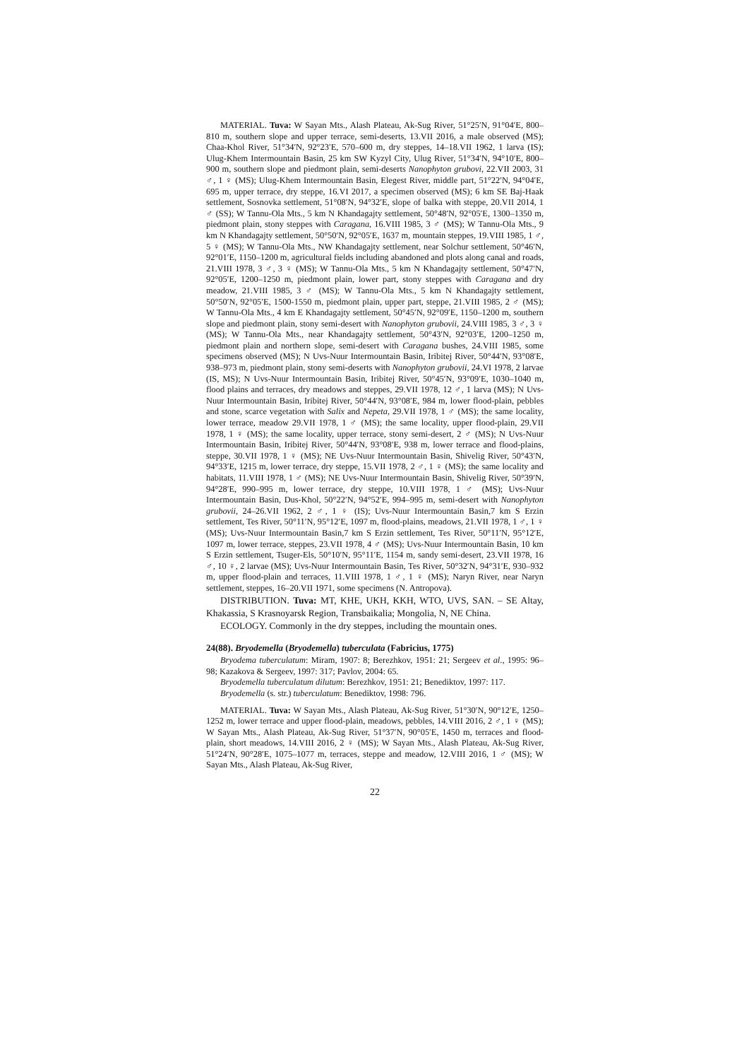MATERIAL. Tuva: W Sayan Mts., Alash Plateau, Ak-Sug River, 51°25′N, 91°04′E, 800–810 m, southern slope and upper terrace, semi-deserts, 13.VII 2016, a male observed (MS); Chaa-Khol River, 51°34′N, 92°23′E, 570–600 m, dry steppes, 14–18.VII 1962, 1 larva (IS); Ulug-Khem Intermountain Basin, 25 km SW Kyzyl City, Ulug River, 51°34′N, 94°10′E, 800–900 m, southern slope and piedmont plain, semi-deserts Nanophyton grubovi, 22.VII 2003, 31 ♂, 1 ♀ (MS); Ulug-Khem Intermountain Basin, Elegest River, middle part, 51°22′N, 94°04′E, 695 m, upper terrace, dry steppe, 16.VI 2017, a specimen observed (MS); 6 km SE Baj-Haak settlement, Sosnovka settlement, 51°08′N, 94°32′E, slope of balka with steppe, 20.VII 2014, 1 ♂ (SS); W Tannu-Ola Mts., 5 km N Khandagajty settlement, 50°48′N, 92°05′E, 1300–1350 m, piedmont plain, stony steppes with Caragana, 16.VIII 1985, 3 ♂ (MS); W Tannu-Ola Mts., 9 km N Khandagajty settlement, 50°50′N, 92°05′E, 1637 m, mountain steppes, 19.VIII 1985, 1 ♂, 5 ♀ (MS); W Tannu-Ola Mts., NW Khandagajty settlement, near Solchur settlement, 50°46′N, 92°01′E, 1150–1200 m, agricultural fields including abandoned and plots along canal and roads, 21.VIII 1978, 3 ♂, 3 ♀ (MS); W Tannu-Ola Mts., 5 km N Khandagajty settlement, 50°47′N, 92°05′E, 1200–1250 m, piedmont plain, lower part, stony steppes with Caragana and dry meadow, 21.VIII 1985, 3 ♂ (MS); W Tannu-Ola Mts., 5 km N Khandagajty settlement, 50°50′N, 92°05′E, 1500-1550 m, piedmont plain, upper part, steppe, 21.VIII 1985, 2 ♂ (MS); W Tannu-Ola Mts., 4 km E Khandagajty settlement, 50°45′N, 92°09′E, 1150–1200 m, southern slope and piedmont plain, stony semi-desert with Nanophyton grubovii, 24.VIII 1985, 3 ♂, 3 ♀ (MS); W Tannu-Ola Mts., near Khandagajty settlement, 50°43′N, 92°03′E, 1200–1250 m, piedmont plain and northern slope, semi-desert with Caragana bushes, 24.VIII 1985, some specimens observed (MS); N Uvs-Nuur Intermountain Basin, Iribitej River, 50°44′N, 93°08′E, 938–973 m, piedmont plain, stony semi-deserts with Nanophyton grubovii, 24.VI 1978, 2 larvae (IS, MS); N Uvs-Nuur Intermountain Basin, Iribitej River, 50°45′N, 93°09′E, 1030–1040 m, flood plains and terraces, dry meadows and steppes, 29.VII 1978, 12 ♂, 1 larva (MS); N Uvs-Nuur Intermountain Basin, Iribitej River, 50°44′N, 93°08′E, 984 m, lower flood-plain, pebbles and stone, scarce vegetation with Salix and Nepeta, 29.VII 1978, 1 ♂ (MS); the same locality, lower terrace, meadow 29.VII 1978, 1 ♂ (MS); the same locality, upper flood-plain, 29.VII 1978, 1 ♀ (MS); the same locality, upper terrace, stony semi-desert, 2 ♂ (MS); N Uvs-Nuur Intermountain Basin, Iribitej River, 50°44′N, 93°08′E, 938 m, lower terrace and flood-plains, steppe, 30.VII 1978, 1 ♀ (MS); NE Uvs-Nuur Intermountain Basin, Shivelig River, 50°43′N, 94°33′E, 1215 m, lower terrace, dry steppe, 15.VII 1978, 2 ♂, 1 ♀ (MS); the same locality and habitats, 11.VIII 1978, 1 ♂ (MS); NE Uvs-Nuur Intermountain Basin, Shivelig River, 50°39′N, 94°28′E, 990–995 m, lower terrace, dry steppe, 10.VIII 1978, 1 ♂ (MS); Uvs-Nuur Intermountain Basin, Dus-Khol, 50°22′N, 94°52′E, 994–995 m, semi-desert with Nanophyton grubovii, 24–26.VII 1962, 2 ♂, 1 ♀ (IS); Uvs-Nuur Intermountain Basin,7 km S Erzin settlement, Tes River, 50°11′N, 95°12′E, 1097 m, flood-plains, meadows, 21.VII 1978, 1 ♂, 1 ♀ (MS); Uvs-Nuur Intermountain Basin,7 km S Erzin settlement, Tes River, 50°11′N, 95°12′E, 1097 m, lower terrace, steppes, 23.VII 1978, 4 ♂ (MS); Uvs-Nuur Intermountain Basin, 10 km S Erzin settlement, Tsuger-Els, 50°10′N, 95°11′E, 1154 m, sandy semi-desert, 23.VII 1978, 16 ♂, 10 ♀, 2 larvae (MS); Uvs-Nuur Intermountain Basin, Tes River, 50°32′N, 94°31′E, 930–932 m, upper flood-plain and terraces, 11.VIII 1978, 1 ♂, 1 ♀ (MS); Naryn River, near Naryn settlement, steppes, 16–20.VII 1971, some specimens (N. Antropova).
DISTRIBUTION. Tuva: MT, KHE, UKH, KKH, WTO, UVS, SAN. – SE Altay, Khakassia, S Krasnoyarsk Region, Transbaikalia; Mongolia, N, NE China.
ECOLOGY. Commonly in the dry steppes, including the mountain ones.
24(88). Bryodemella (Bryodemella) tuberculata (Fabricius, 1775)
Bryodema tuberculatum: Miram, 1907: 8; Berezhkov, 1951: 21; Sergeev et al., 1995: 96–98; Kazakova & Sergeev, 1997: 317; Pavlov, 2004: 65.
Bryodemella tuberculatum dilutum: Berezhkov, 1951: 21; Benediktov, 1997: 117.
Bryodemella (s. str.) tuberculatum: Benediktov, 1998: 796.
MATERIAL. Tuva: W Sayan Mts., Alash Plateau, Ak-Sug River, 51°30′N, 90°12′E, 1250–1252 m, lower terrace and upper flood-plain, meadows, pebbles, 14.VIII 2016, 2 ♂, 1 ♀ (MS); W Sayan Mts., Alash Plateau, Ak-Sug River, 51°37′N, 90°05′E, 1450 m, terraces and flood-plain, short meadows, 14.VIII 2016, 2 ♀ (MS); W Sayan Mts., Alash Plateau, Ak-Sug River, 51°24′N, 90°28′E, 1075–1077 m, terraces, steppe and meadow, 12.VIII 2016, 1 ♂ (MS); W Sayan Mts., Alash Plateau, Ak-Sug River,
22